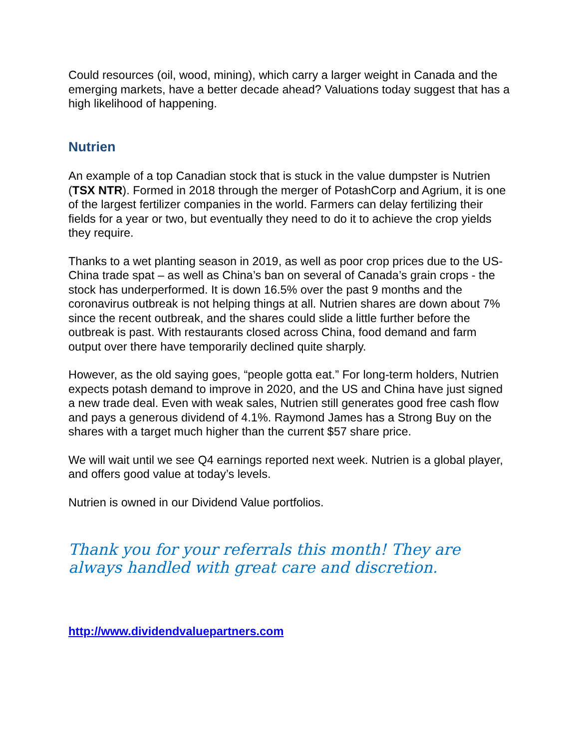Could resources (oil, wood, mining), which carry a larger weight in Canada and the emerging markets, have a better decade ahead? Valuations today suggest that has a high likelihood of happening.
Nutrien
An example of a top Canadian stock that is stuck in the value dumpster is Nutrien (TSX NTR). Formed in 2018 through the merger of PotashCorp and Agrium, it is one of the largest fertilizer companies in the world. Farmers can delay fertilizing their fields for a year or two, but eventually they need to do it to achieve the crop yields they require.
Thanks to a wet planting season in 2019, as well as poor crop prices due to the US-China trade spat – as well as China’s ban on several of Canada’s grain crops - the stock has underperformed. It is down 16.5% over the past 9 months and the coronavirus outbreak is not helping things at all. Nutrien shares are down about 7% since the recent outbreak, and the shares could slide a little further before the outbreak is past. With restaurants closed across China, food demand and farm output over there have temporarily declined quite sharply.
However, as the old saying goes, “people gotta eat.” For long-term holders, Nutrien expects potash demand to improve in 2020, and the US and China have just signed a new trade deal. Even with weak sales, Nutrien still generates good free cash flow and pays a generous dividend of 4.1%. Raymond James has a Strong Buy on the shares with a target much higher than the current $57 share price.
We will wait until we see Q4 earnings reported next week. Nutrien is a global player, and offers good value at today’s levels.
Nutrien is owned in our Dividend Value portfolios.
Thank you for your referrals this month! They are always handled with great care and discretion.
http://www.dividendvaluepartners.com